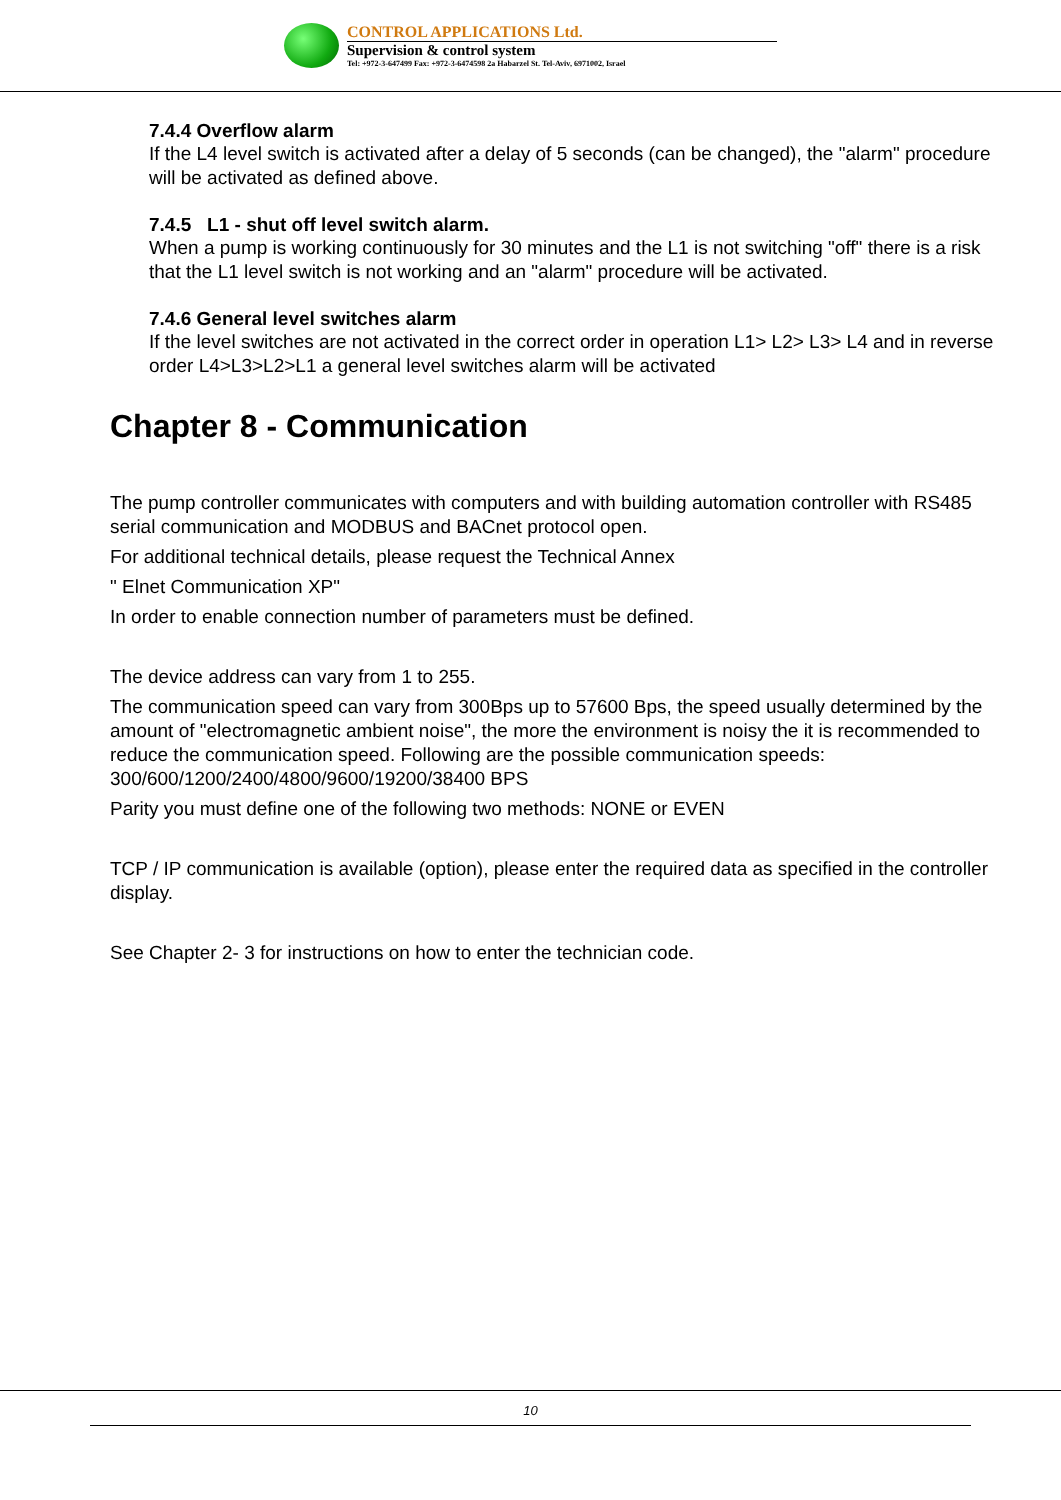CONTROL APPLICATIONS Ltd.
Supervision & control system
Tel: +972-3-647499 Fax: +972-3-6474598 2a Habarzel St. Tel-Aviv, 6971002, Israel
7.4.4 Overflow alarm
If the L4 level switch is activated after a delay of 5 seconds (can be changed), the "alarm" procedure will be activated as defined above.
7.4.5 L1 - shut off level switch alarm.
When a pump is working continuously for 30 minutes and the L1 is not switching "off" there is a risk that the L1 level switch is not working and an "alarm" procedure will be activated.
7.4.6 General level switches alarm
If the level switches are not activated in the correct order in operation L1> L2> L3> L4 and in reverse order L4>L3>L2>L1 a general level switches alarm will be activated
Chapter 8 - Communication
The pump controller communicates with computers and with building automation controller with RS485 serial communication and MODBUS and BACnet protocol open.
For additional technical details, please request the Technical Annex
" Elnet Communication XP"
In order to enable connection number of parameters must be defined.
The device address can vary from 1 to 255.
The communication speed can vary from 300Bps up to 57600 Bps, the speed usually determined by the amount of "electromagnetic ambient noise", the more the environment is noisy the it is recommended to reduce the communication speed. Following are the possible communication speeds: 300/600/1200/2400/4800/9600/19200/38400 BPS
Parity you must define one of the following two methods: NONE or EVEN
TCP / IP communication is available (option), please enter the required data as specified in the controller display.
See Chapter 2- 3 for instructions on how to enter the technician code.
10